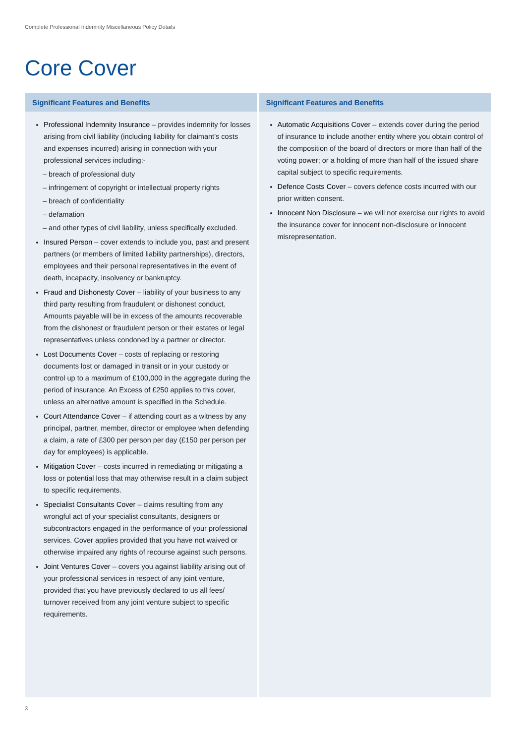Complete Professional Indemnity Miscellaneous Policy Details
Core Cover
Significant Features and Benefits
Professional Indemnity Insurance – provides indemnity for losses arising from civil liability (including liability for claimant’s costs and expenses incurred) arising in connection with your professional services including:-
– breach of professional duty
– infringement of copyright or intellectual property rights
– breach of confidentiality
– defamation
– and other types of civil liability, unless specifically excluded.
Insured Person – cover extends to include you, past and present partners (or members of limited liability partnerships), directors, employees and their personal representatives in the event of death, incapacity, insolvency or bankruptcy.
Fraud and Dishonesty Cover – liability of your business to any third party resulting from fraudulent or dishonest conduct. Amounts payable will be in excess of the amounts recoverable from the dishonest or fraudulent person or their estates or legal representatives unless condoned by a partner or director.
Lost Documents Cover – costs of replacing or restoring documents lost or damaged in transit or in your custody or control up to a maximum of £100,000 in the aggregate during the period of insurance. An Excess of £250 applies to this cover, unless an alternative amount is specified in the Schedule.
Court Attendance Cover – if attending court as a witness by any principal, partner, member, director or employee when defending a claim, a rate of £300 per person per day (£150 per person per day for employees) is applicable.
Mitigation Cover – costs incurred in remediating or mitigating a loss or potential loss that may otherwise result in a claim subject to specific requirements.
Specialist Consultants Cover – claims resulting from any wrongful act of your specialist consultants, designers or subcontractors engaged in the performance of your professional services. Cover applies provided that you have not waived or otherwise impaired any rights of recourse against such persons.
Joint Ventures Cover – covers you against liability arising out of your professional services in respect of any joint venture, provided that you have previously declared to us all fees/ turnover received from any joint venture subject to specific requirements.
Significant Features and Benefits
Automatic Acquisitions Cover – extends cover during the period of insurance to include another entity where you obtain control of the composition of the board of directors or more than half of the voting power; or a holding of more than half of the issued share capital subject to specific requirements.
Defence Costs Cover – covers defence costs incurred with our prior written consent.
Innocent Non Disclosure – we will not exercise our rights to avoid the insurance cover for innocent non-disclosure or innocent misrepresentation.
3